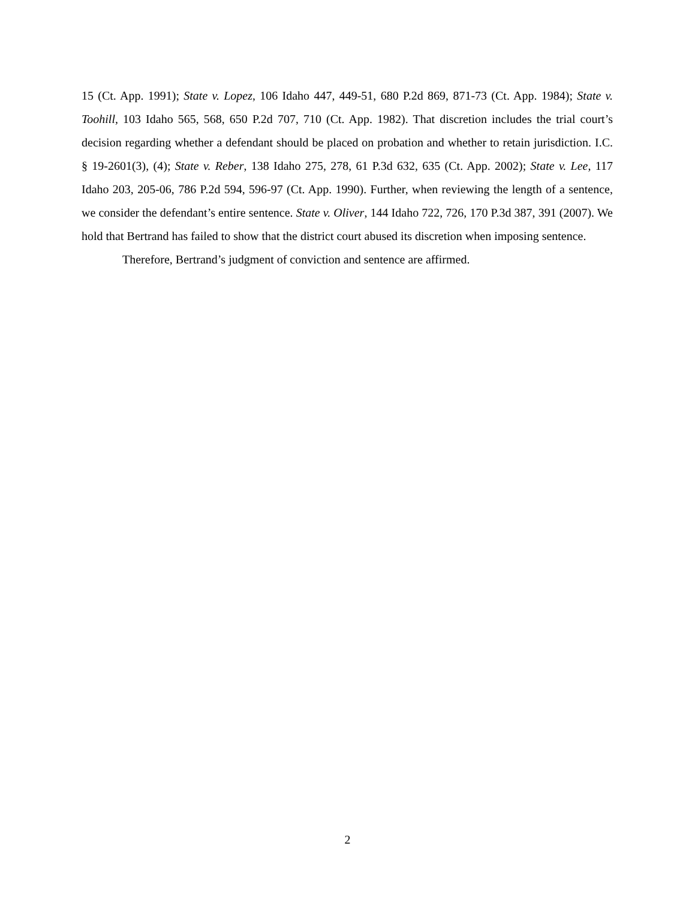15 (Ct. App. 1991); State v. Lopez, 106 Idaho 447, 449-51, 680 P.2d 869, 871-73 (Ct. App. 1984); State v. Toohill, 103 Idaho 565, 568, 650 P.2d 707, 710 (Ct. App. 1982). That discretion includes the trial court’s decision regarding whether a defendant should be placed on probation and whether to retain jurisdiction. I.C. § 19-2601(3), (4); State v. Reber, 138 Idaho 275, 278, 61 P.3d 632, 635 (Ct. App. 2002); State v. Lee, 117 Idaho 203, 205-06, 786 P.2d 594, 596-97 (Ct. App. 1990). Further, when reviewing the length of a sentence, we consider the defendant’s entire sentence. State v. Oliver, 144 Idaho 722, 726, 170 P.3d 387, 391 (2007). We hold that Bertrand has failed to show that the district court abused its discretion when imposing sentence.
Therefore, Bertrand’s judgment of conviction and sentence are affirmed.
2